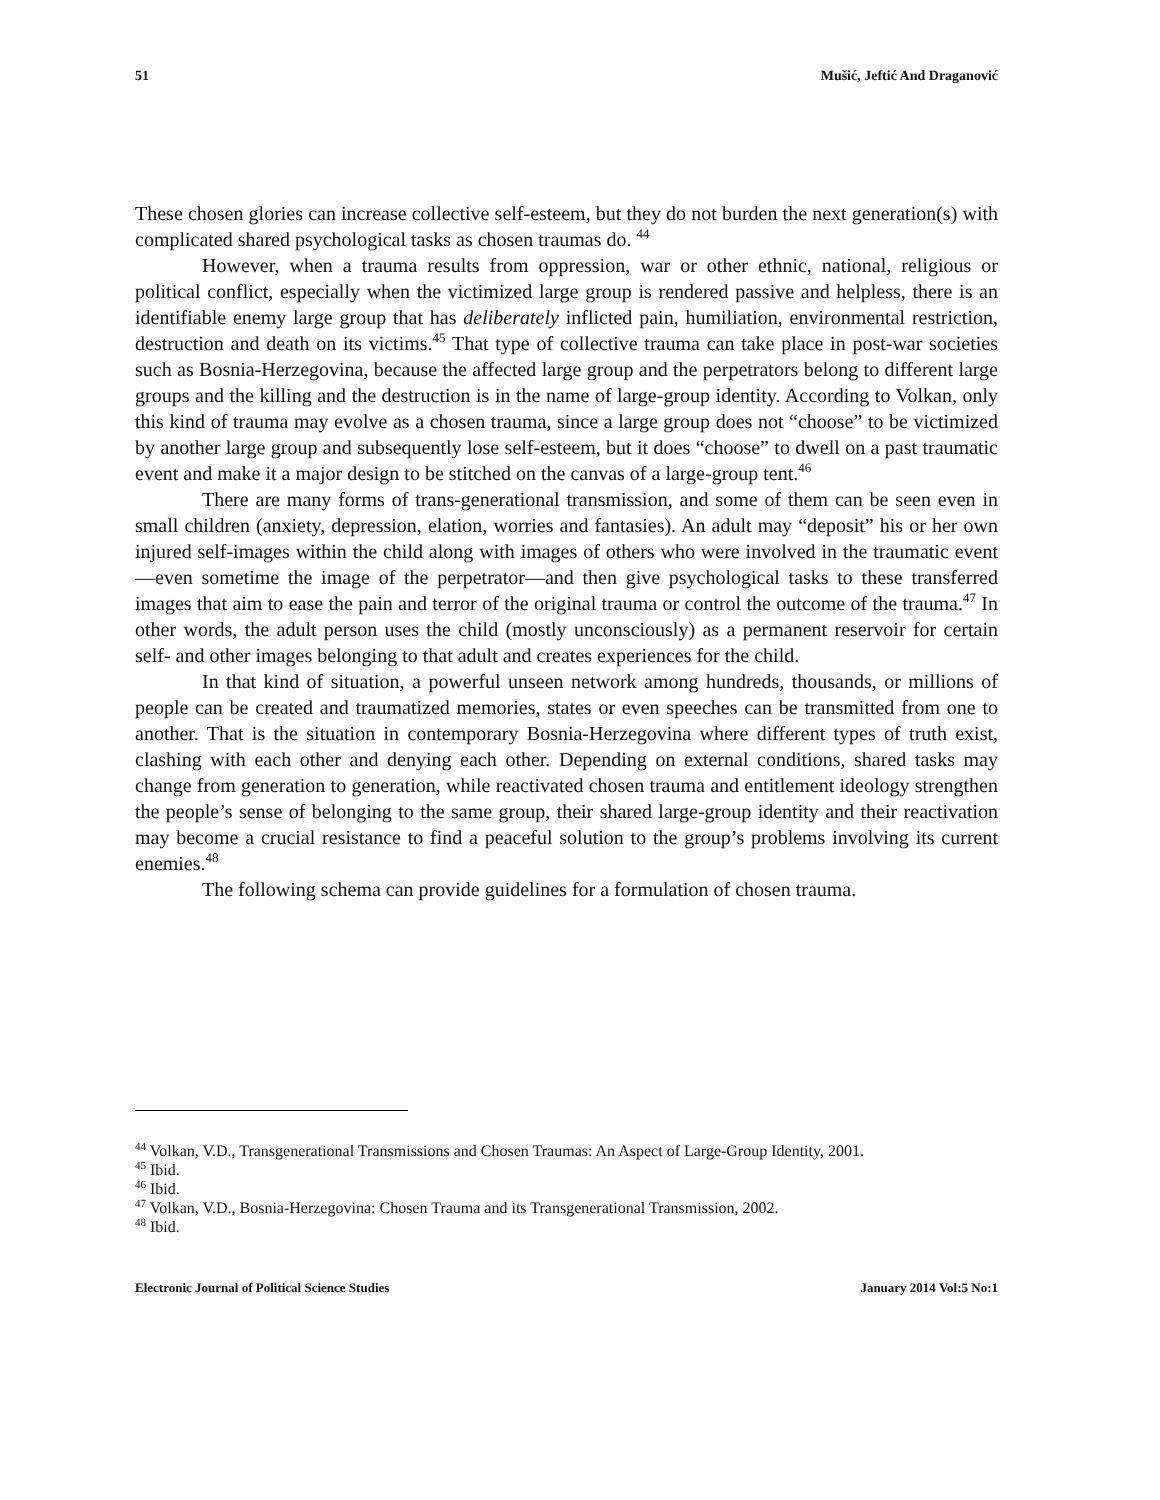51 Mušić, Jeftić And Draganović
These chosen glories can increase collective self-esteem, but they do not burden the next generation(s) with complicated shared psychological tasks as chosen traumas do. <sup>44</sup>
However, when a trauma results from oppression, war or other ethnic, national, religious or political conflict, especially when the victimized large group is rendered passive and helpless, there is an identifiable enemy large group that has deliberately inflicted pain, humiliation, environmental restriction, destruction and death on its victims.<sup>45</sup> That type of collective trauma can take place in post-war societies such as Bosnia-Herzegovina, because the affected large group and the perpetrators belong to different large groups and the killing and the destruction is in the name of large-group identity. According to Volkan, only this kind of trauma may evolve as a chosen trauma, since a large group does not “choose” to be victimized by another large group and subsequently lose self-esteem, but it does “choose” to dwell on a past traumatic event and make it a major design to be stitched on the canvas of a large-group tent.<sup>46</sup>
There are many forms of trans-generational transmission, and some of them can be seen even in small children (anxiety, depression, elation, worries and fantasies). An adult may “deposit” his or her own injured self-images within the child along with images of others who were involved in the traumatic event—even sometime the image of the perpetrator—and then give psychological tasks to these transferred images that aim to ease the pain and terror of the original trauma or control the outcome of the trauma.<sup>47</sup> In other words, the adult person uses the child (mostly unconsciously) as a permanent reservoir for certain self- and other images belonging to that adult and creates experiences for the child.
In that kind of situation, a powerful unseen network among hundreds, thousands, or millions of people can be created and traumatized memories, states or even speeches can be transmitted from one to another. That is the situation in contemporary Bosnia-Herzegovina where different types of truth exist, clashing with each other and denying each other. Depending on external conditions, shared tasks may change from generation to generation, while reactivated chosen trauma and entitlement ideology strengthen the people’s sense of belonging to the same group, their shared large-group identity and their reactivation may become a crucial resistance to find a peaceful solution to the group’s problems involving its current enemies.<sup>48</sup>
The following schema can provide guidelines for a formulation of chosen trauma.
<sup>44</sup> Volkan, V.D., Transgenerational Transmissions and Chosen Traumas: An Aspect of Large-Group Identity, 2001.
<sup>45</sup> Ibid.
<sup>46</sup> Ibid.
<sup>47</sup> Volkan, V.D., Bosnia-Herzegovina: Chosen Trauma and its Transgenerational Transmission, 2002.
<sup>48</sup> Ibid.
Electronic Journal of Political Science Studies January 2014 Vol:5 No:1